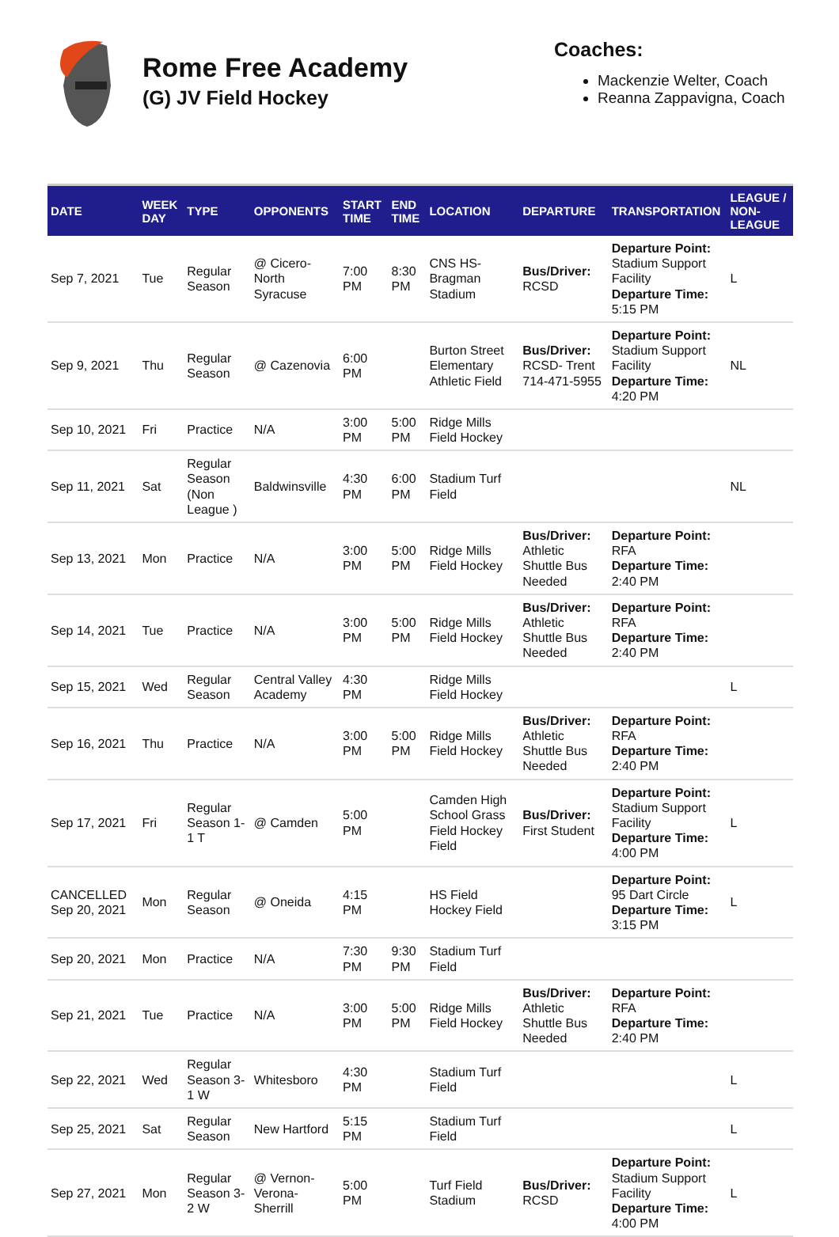Rome Free Academy
(G) JV Field Hockey
Coaches:
Mackenzie Welter, Coach
Reanna Zappavigna, Coach
| DATE | WEEK DAY | TYPE | OPPONENTS | START TIME | END TIME | LOCATION | DEPARTURE | TRANSPORTATION | LEAGUE / NON-LEAGUE |
| --- | --- | --- | --- | --- | --- | --- | --- | --- | --- |
| Sep 7, 2021 | Tue | Regular Season | @ Cicero-North Syracuse | 7:00 PM | 8:30 PM | CNS HS-Bragman Stadium | Bus/Driver: RCSD | Departure Point: Stadium Support Facility Departure Time: 5:15 PM | L |
| Sep 9, 2021 | Thu | Regular Season | @ Cazenovia | 6:00 PM | | Burton Street Elementary Athletic Field | Bus/Driver: RCSD- Trent 714-471-5955 | Departure Point: Stadium Support Facility Departure Time: 4:20 PM | NL |
| Sep 10, 2021 | Fri | Practice | N/A | 3:00 PM | 5:00 PM | Ridge Mills Field Hockey | | | |
| Sep 11, 2021 | Sat | Regular Season (Non League ) | Baldwinsville | 4:30 PM | 6:00 PM | Stadium Turf Field | | | NL |
| Sep 13, 2021 | Mon | Practice | N/A | 3:00 PM | 5:00 PM | Ridge Mills Field Hockey | Bus/Driver: Athletic Shuttle Bus Needed | Departure Point: RFA Departure Time: 2:40 PM | |
| Sep 14, 2021 | Tue | Practice | N/A | 3:00 PM | 5:00 PM | Ridge Mills Field Hockey | Bus/Driver: Athletic Shuttle Bus Needed | Departure Point: RFA Departure Time: 2:40 PM | |
| Sep 15, 2021 | Wed | Regular Season | Central Valley Academy | 4:30 PM | | Ridge Mills Field Hockey | | | L |
| Sep 16, 2021 | Thu | Practice | N/A | 3:00 PM | 5:00 PM | Ridge Mills Field Hockey | Bus/Driver: Athletic Shuttle Bus Needed | Departure Point: RFA Departure Time: 2:40 PM | |
| Sep 17, 2021 | Fri | Regular Season 1-1 T | @ Camden | 5:00 PM | | Camden High School Grass Field Hockey Field | Bus/Driver: First Student | Departure Point: Stadium Support Facility Departure Time: 4:00 PM | L |
| CANCELLED Sep 20, 2021 | Mon | Regular Season | @ Oneida | 4:15 PM | | HS Field Hockey Field | | Departure Point: 95 Dart Circle Departure Time: 3:15 PM | L |
| Sep 20, 2021 | Mon | Practice | N/A | 7:30 PM | 9:30 PM | Stadium Turf Field | | | |
| Sep 21, 2021 | Tue | Practice | N/A | 3:00 PM | 5:00 PM | Ridge Mills Field Hockey | Bus/Driver: Athletic Shuttle Bus Needed | Departure Point: RFA Departure Time: 2:40 PM | |
| Sep 22, 2021 | Wed | Regular Season 3-1 W | Whitesboro | 4:30 PM | | Stadium Turf Field | | | L |
| Sep 25, 2021 | Sat | Regular Season | New Hartford | 5:15 PM | | Stadium Turf Field | | | L |
| Sep 27, 2021 | Mon | Regular Season 3-2 W | @ Vernon-Verona-Sherrill | 5:00 PM | | Turf Field Stadium | Bus/Driver: RCSD | Departure Point: Stadium Support Facility Departure Time: 4:00 PM | L |